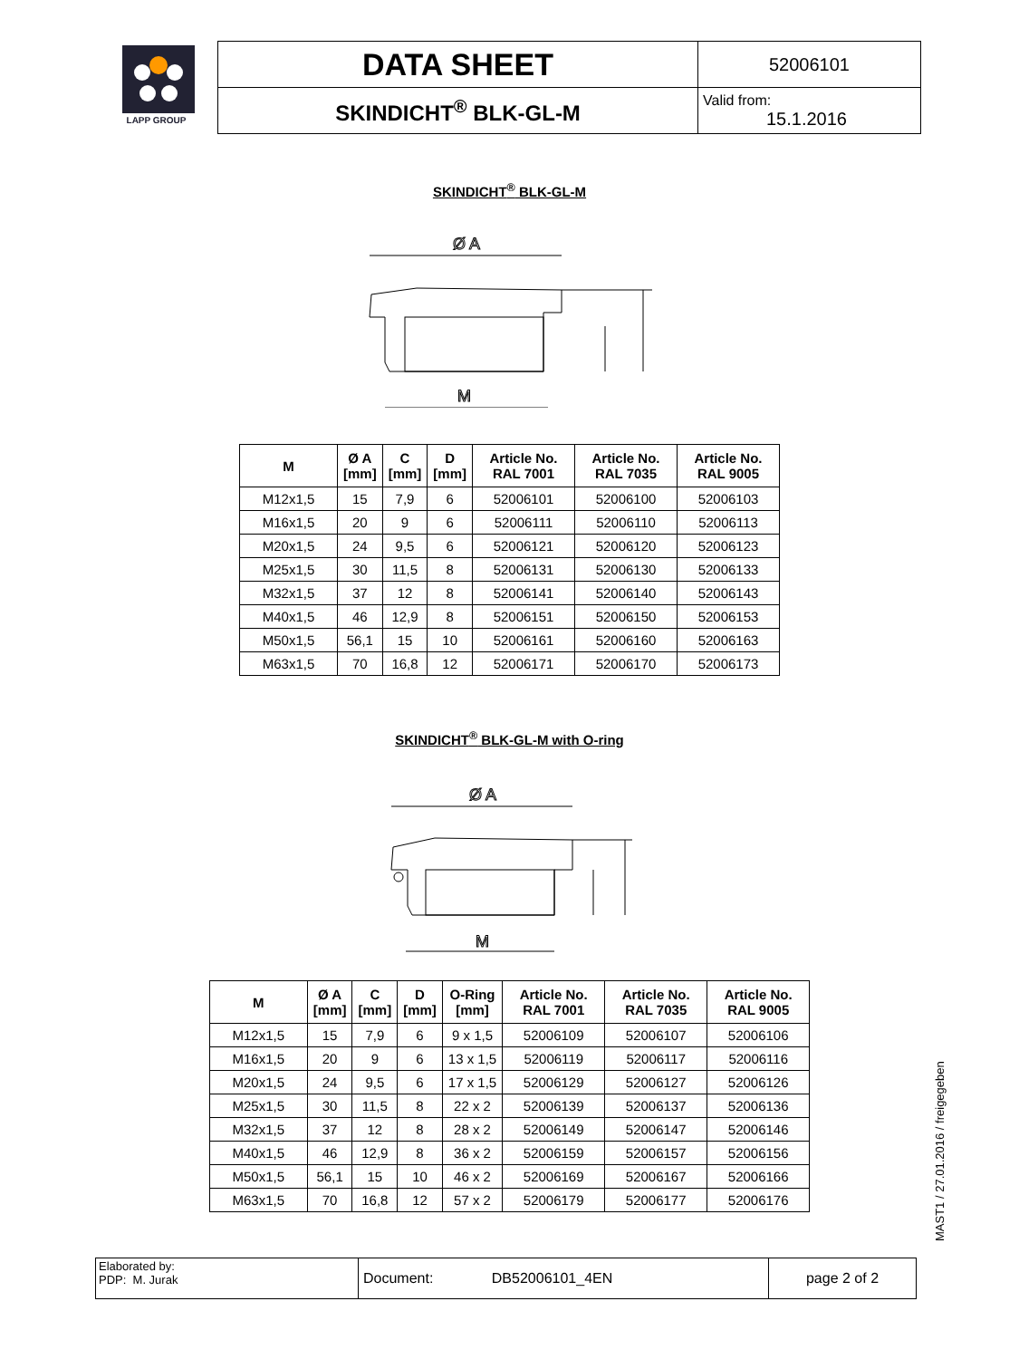LAPP GROUP
| DATA SHEET | 52006101 |
| SKINDICHT<sup>®</sup> BLK-GL-M | Valid from: 15.1.2016 |
SKINDICHT<sup>®</sup> BLK-GL-M
Ø A
M
| M | Ø A [mm] | C [mm] | D [mm] | Article No. RAL 7001 | Article No. RAL 7035 | Article No. RAL 9005 |
| --- | --- | --- | --- | --- | --- | --- |
| M12x1,5 | 15 | 7,9 | 6 | 52006101 | 52006100 | 52006103 |
| M16x1,5 | 20 | 9 | 6 | 52006111 | 52006110 | 52006113 |
| M20x1,5 | 24 | 9,5 | 6 | 52006121 | 52006120 | 52006123 |
| M25x1,5 | 30 | 11,5 | 8 | 52006131 | 52006130 | 52006133 |
| M32x1,5 | 37 | 12 | 8 | 52006141 | 52006140 | 52006143 |
| M40x1,5 | 46 | 12,9 | 8 | 52006151 | 52006150 | 52006153 |
| M50x1,5 | 56,1 | 15 | 10 | 52006161 | 52006160 | 52006163 |
| M63x1,5 | 70 | 16,8 | 12 | 52006171 | 52006170 | 52006173 |
SKINDICHT<sup>®</sup> BLK-GL-M with O-ring
Ø A
M
| M | Ø A [mm] | C [mm] | D [mm] | O-Ring [mm] | Article No. RAL 7001 | Article No. RAL 7035 | Article No. RAL 9005 |
| --- | --- | --- | --- | --- | --- | --- | --- |
| M12x1,5 | 15 | 7,9 | 6 | 9 x 1,5 | 52006109 | 52006107 | 52006106 |
| M16x1,5 | 20 | 9 | 6 | 13 x 1,5 | 52006119 | 52006117 | 52006116 |
| M20x1,5 | 24 | 9,5 | 6 | 17 x 1,5 | 52006129 | 52006127 | 52006126 |
| M25x1,5 | 30 | 11,5 | 8 | 22 x 2 | 52006139 | 52006137 | 52006136 |
| M32x1,5 | 37 | 12 | 8 | 28 x 2 | 52006149 | 52006147 | 52006146 |
| M40x1,5 | 46 | 12,9 | 8 | 36 x 2 | 52006159 | 52006157 | 52006156 |
| M50x1,5 | 56,1 | 15 | 10 | 46 x 2 | 52006169 | 52006167 | 52006166 |
| M63x1,5 | 70 | 16,8 | 12 | 57 x 2 | 52006179 | 52006177 | 52006176 |
| Elaborated by: PDP: M. Jurak | Document: DB52006101_4EN | page 2 of 2 |
MAST1 / 27.01.2016 / freigegeben